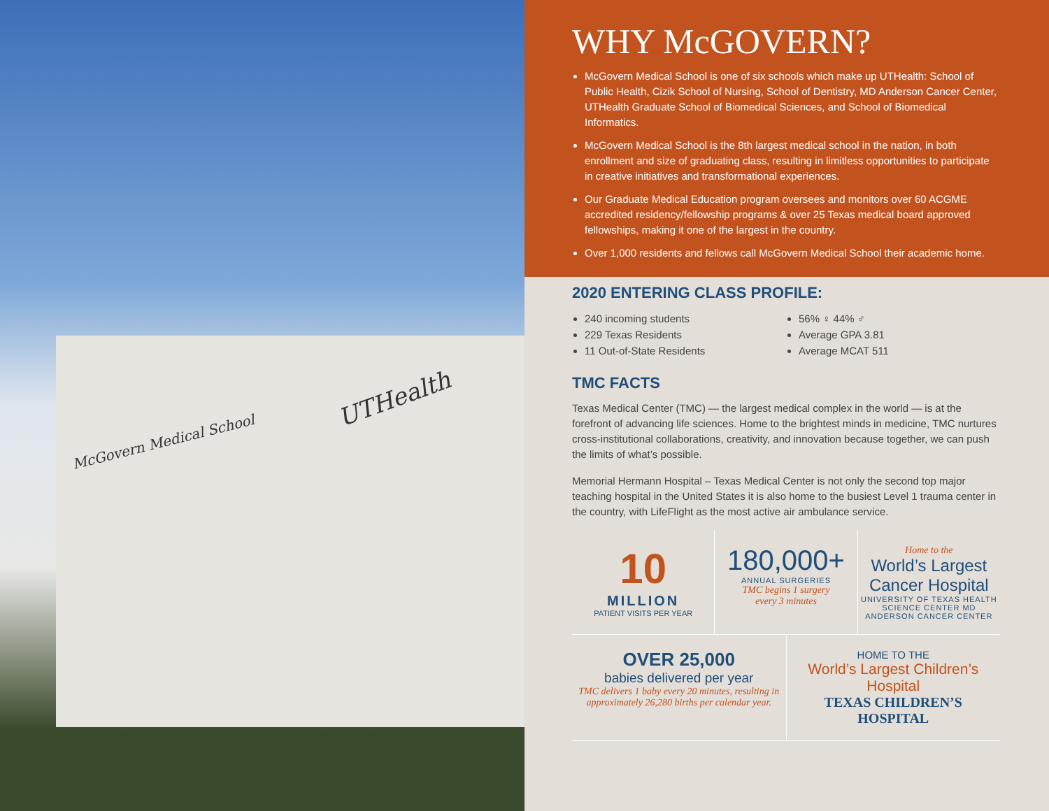McGovern Medical School
UTHealth
WHY McGOVERN?
McGovern Medical School is one of six schools which make up UTHealth: School of Public Health, Cizik School of Nursing, School of Dentistry, MD Anderson Cancer Center, UTHealth Graduate School of Biomedical Sciences, and School of Biomedical Informatics.
McGovern Medical School is the 8th largest medical school in the nation, in both enrollment and size of graduating class, resulting in limitless opportunities to participate in creative initiatives and transformational experiences.
Our Graduate Medical Education program oversees and monitors over 60 ACGME accredited residency/fellowship programs & over 25 Texas medical board approved fellowships, making it one of the largest in the country.
Over 1,000 residents and fellows call McGovern Medical School their academic home.
2020 ENTERING CLASS PROFILE:
240 incoming students
229 Texas Residents
11 Out-of-State Residents
56% ♀ 44% ♂
Average GPA 3.81
Average MCAT 511
TMC FACTS
Texas Medical Center (TMC) — the largest medical complex in the world — is at the forefront of advancing life sciences. Home to the brightest minds in medicine, TMC nurtures cross-institutional collaborations, creativity, and innovation because together, we can push the limits of what’s possible.
Memorial Hermann Hospital – Texas Medical Center is not only the second top major teaching hospital in the United States it is also home to the busiest Level 1 trauma center in the country, with LifeFlight as the most active air ambulance service.
10
MILLION
PATIENT VISITS PER YEAR
180,000+
ANNUAL SURGERIES
TMC begins 1 surgery
every 3 minutes
Home to the
World’s Largest Cancer Hospital
UNIVERSITY OF TEXAS HEALTH SCIENCE CENTER MD ANDERSON CANCER CENTER
OVER 25,000
babies delivered per year
TMC delivers 1 baby every 20 minutes, resulting in approximately 26,280 births per calendar year.
HOME TO THE
World’s Largest Children’s Hospital
TEXAS CHILDREN’S HOSPITAL